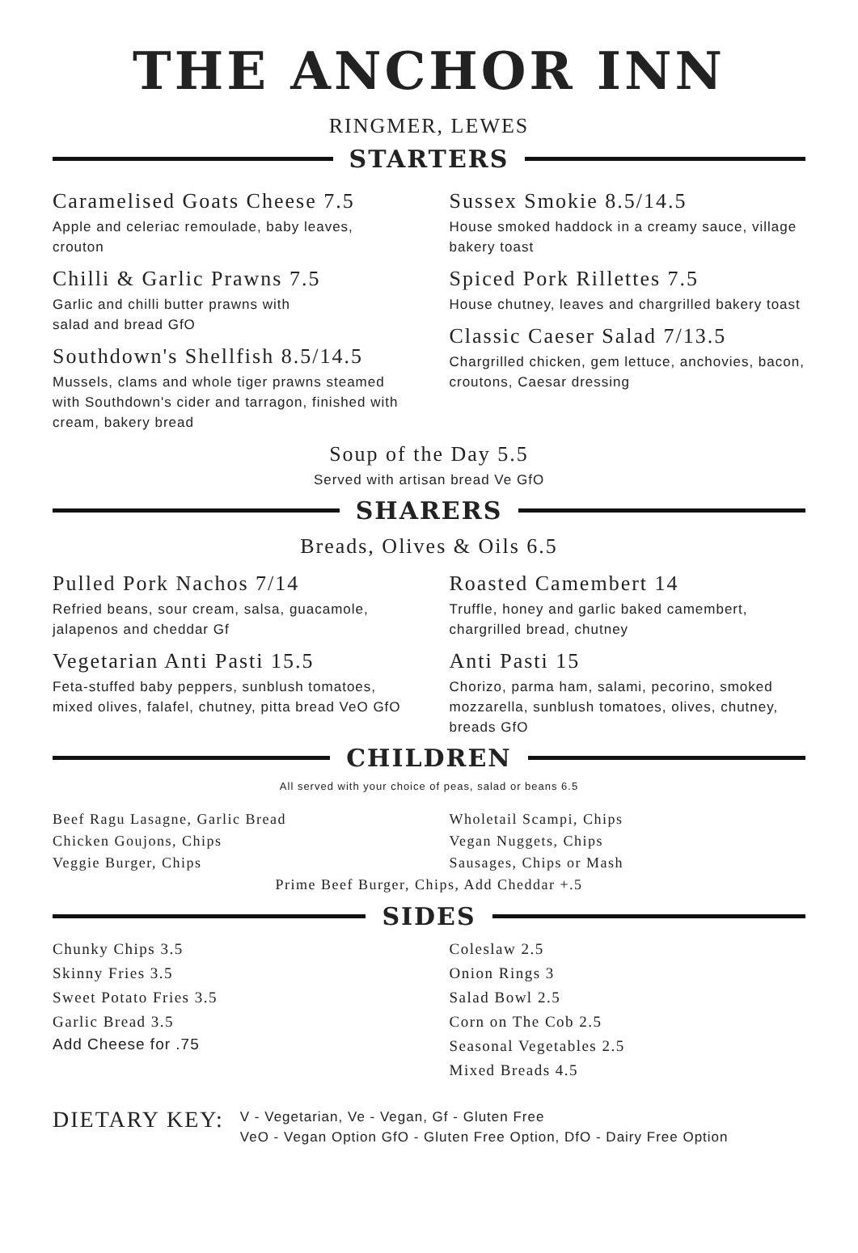THE ANCHOR INN
RINGMER, LEWES
STARTERS
Caramelised Goats Cheese 7.5
Apple and celeriac remoulade, baby leaves, crouton
Chilli & Garlic Prawns 7.5
Garlic and chilli butter prawns with
salad and bread GfO
Southdown's Shellfish 8.5/14.5
Mussels, clams and whole tiger prawns steamed with Southdown's cider and tarragon, finished with cream, bakery bread
Sussex Smokie 8.5/14.5
House smoked haddock in a creamy sauce, village bakery toast
Spiced Pork Rillettes 7.5
House chutney, leaves and chargrilled bakery toast
Classic Caeser Salad 7/13.5
Chargrilled chicken, gem lettuce, anchovies, bacon, croutons, Caesar dressing
Soup of the Day 5.5
Served with artisan bread Ve GfO
SHARERS
Breads, Olives & Oils 6.5
Pulled Pork Nachos 7/14
Refried beans, sour cream, salsa, guacamole, jalapenos and cheddar Gf
Vegetarian Anti Pasti 15.5
Feta-stuffed baby peppers, sunblush tomatoes, mixed olives, falafel, chutney, pitta bread VeO GfO
Roasted Camembert 14
Truffle, honey and garlic baked camembert, chargrilled bread, chutney
Anti Pasti 15
Chorizo, parma ham, salami, pecorino, smoked mozzarella, sunblush tomatoes, olives, chutney, breads GfO
CHILDREN
All served with your choice of peas, salad or beans 6.5
Beef Ragu Lasagne, Garlic Bread
Chicken Goujons, Chips
Veggie Burger, Chips
Wholetail Scampi, Chips
Vegan Nuggets, Chips
Sausages, Chips or Mash
Prime Beef Burger, Chips, Add Cheddar +.5
SIDES
Chunky Chips 3.5
Skinny Fries 3.5
Sweet Potato Fries 3.5
Garlic Bread 3.5
Add Cheese for .75
Coleslaw 2.5
Onion Rings 3
Salad Bowl 2.5
Corn on The Cob 2.5
Seasonal Vegetables 2.5
Mixed Breads 4.5
DIETARY KEY:
V - Vegetarian, Ve - Vegan, Gf - Gluten Free
VeO - Vegan Option GfO - Gluten Free Option, DfO - Dairy Free Option